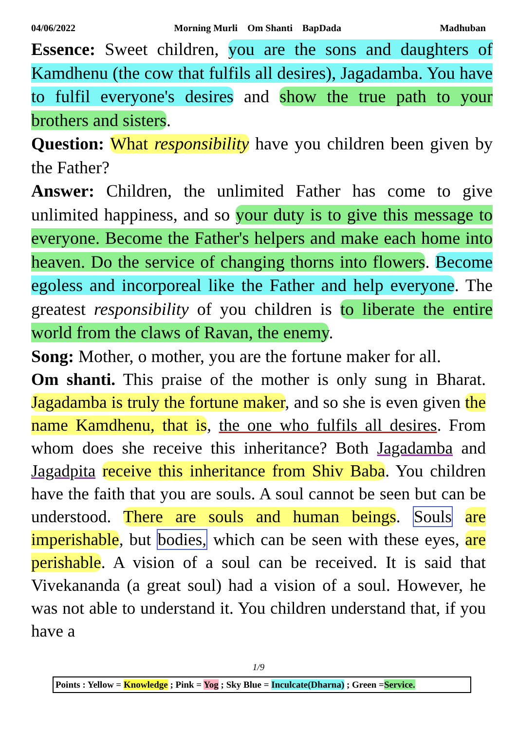04/06/2022 Morning Murli Om Shanti BapDada Madhuban
Essence: Sweet children, you are the sons and daughters of Kamdhenu (the cow that fulfils all desires), Jagadamba. You have to fulfil everyone's desires and show the true path to your brothers and sisters.
Question: What responsibility have you children been given by the Father?
Answer: Children, the unlimited Father has come to give unlimited happiness, and so your duty is to give this message to everyone. Become the Father's helpers and make each home into heaven. Do the service of changing thorns into flowers. Become egoless and incorporeal like the Father and help everyone. The greatest responsibility of you children is to liberate the entire world from the claws of Ravan, the enemy.
Song: Mother, o mother, you are the fortune maker for all.
Om shanti. This praise of the mother is only sung in Bharat. Jagadamba is truly the fortune maker, and so she is even given the name Kamdhenu, that is, the one who fulfils all desires. From whom does she receive this inheritance? Both Jagadamba and Jagadpita receive this inheritance from Shiv Baba. You children have the faith that you are souls. A soul cannot be seen but can be understood. There are souls and human beings. Souls are imperishable, but bodies, which can be seen with these eyes, are perishable. A vision of a soul can be received. It is said that Vivekananda (a great soul) had a vision of a soul. However, he was not able to understand it. You children understand that, if you have a
1/9
Points : Yellow = Knowledge ; Pink = Yog ; Sky Blue = Inculcate(Dharna) ; Green =Service.